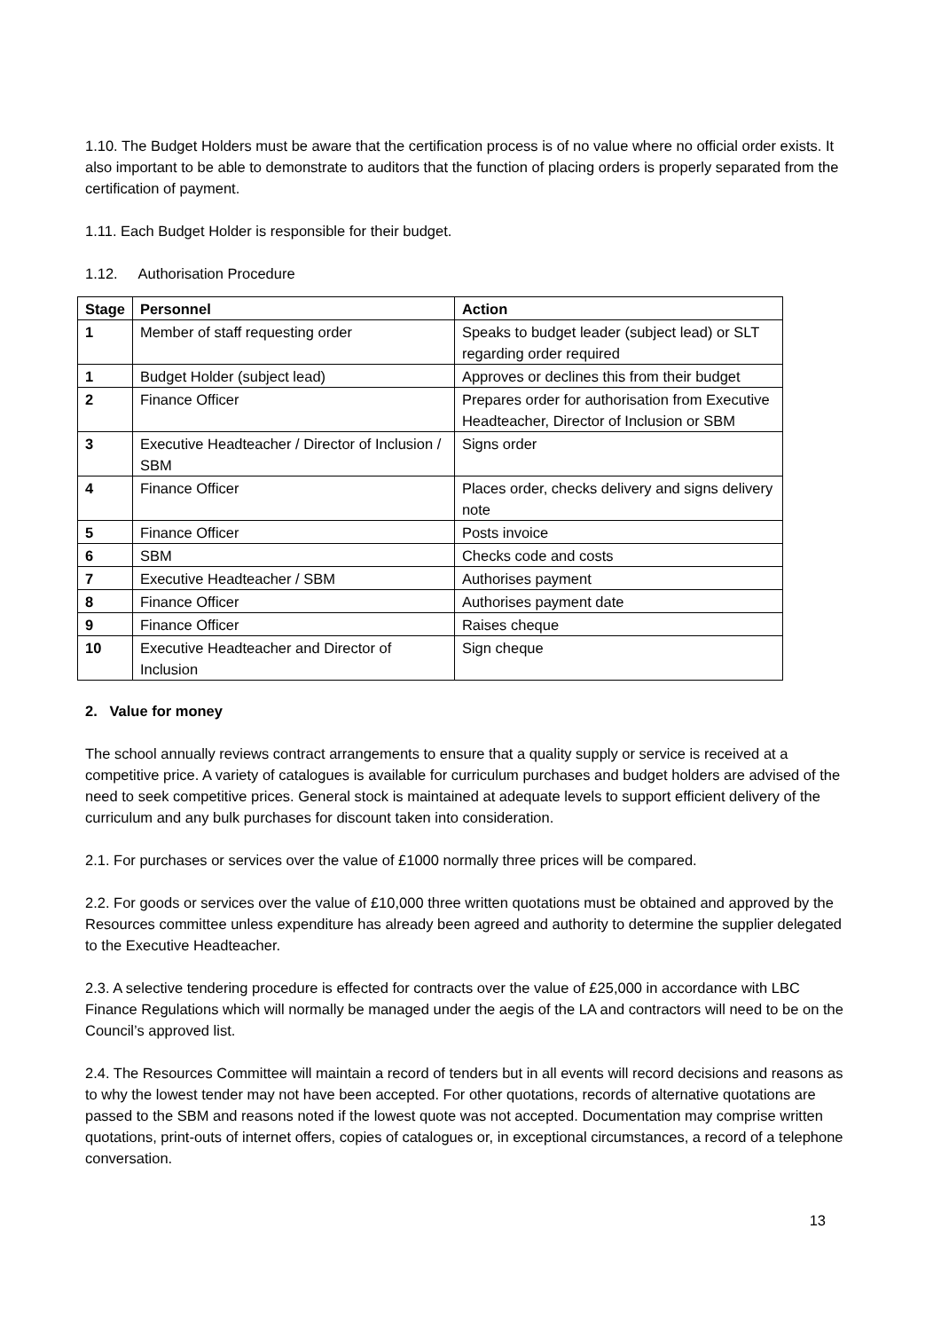1.10. The Budget Holders must be aware that the certification process is of no value where no official order exists. It also important to be able to demonstrate to auditors that the function of placing orders is properly separated from the certification of payment.
1.11. Each Budget Holder is responsible for their budget.
1.12. Authorisation Procedure
| Stage | Personnel | Action |
| --- | --- | --- |
| 1 | Member of staff requesting order | Speaks to budget leader (subject lead) or SLT regarding order required |
| 1 | Budget Holder (subject lead) | Approves or declines this from their budget |
| 2 | Finance Officer | Prepares order for authorisation from Executive Headteacher, Director of Inclusion or SBM |
| 3 | Executive Headteacher / Director of Inclusion / SBM | Signs order |
| 4 | Finance Officer | Places order, checks delivery and signs delivery note |
| 5 | Finance Officer | Posts invoice |
| 6 | SBM | Checks code and costs |
| 7 | Executive Headteacher / SBM | Authorises payment |
| 8 | Finance Officer | Authorises payment date |
| 9 | Finance Officer | Raises cheque |
| 10 | Executive Headteacher and Director of Inclusion | Sign cheque |
2. Value for money
The school annually reviews contract arrangements to ensure that a quality supply or service is received at a competitive price. A variety of catalogues is available for curriculum purchases and budget holders are advised of the need to seek competitive prices. General stock is maintained at adequate levels to support efficient delivery of the curriculum and any bulk purchases for discount taken into consideration.
2.1. For purchases or services over the value of £1000 normally three prices will be compared.
2.2. For goods or services over the value of £10,000 three written quotations must be obtained and approved by the Resources committee unless expenditure has already been agreed and authority to determine the supplier delegated to the Executive Headteacher.
2.3. A selective tendering procedure is effected for contracts over the value of £25,000 in accordance with LBC Finance Regulations which will normally be managed under the aegis of the LA and contractors will need to be on the Council’s approved list.
2.4. The Resources Committee will maintain a record of tenders but in all events will record decisions and reasons as to why the lowest tender may not have been accepted. For other quotations, records of alternative quotations are passed to the SBM and reasons noted if the lowest quote was not accepted. Documentation may comprise written quotations, print-outs of internet offers, copies of catalogues or, in exceptional circumstances, a record of a telephone conversation.
13